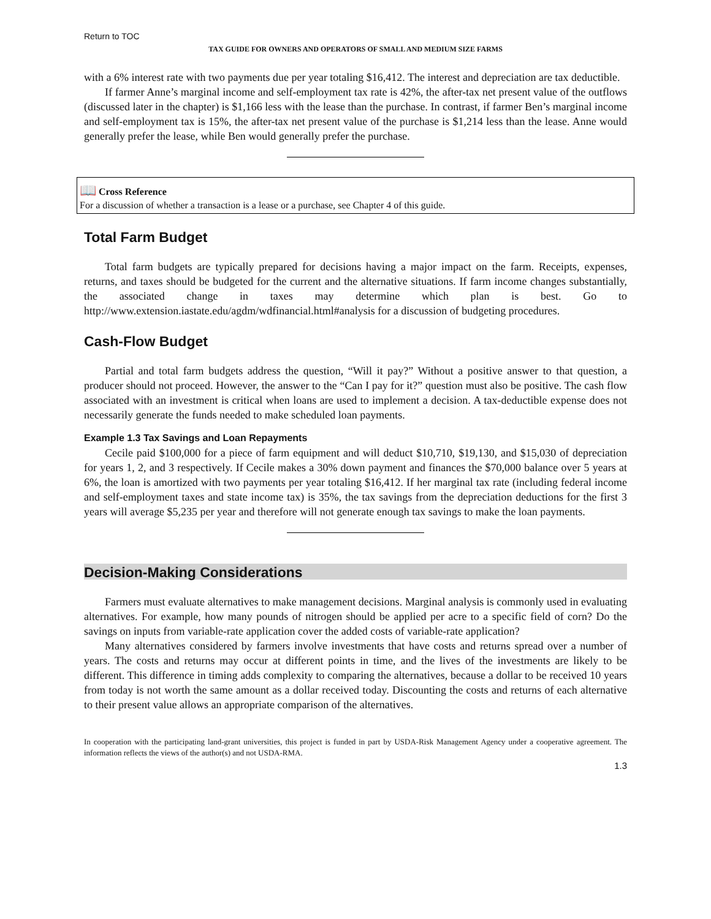Return to TOC
TAX GUIDE FOR OWNERS AND OPERATORS OF SMALL AND MEDIUM SIZE FARMS
with a 6% interest rate with two payments due per year totaling $16,412. The interest and depreciation are tax deductible.
If farmer Anne’s marginal income and self-employment tax rate is 42%, the after-tax net present value of the outflows (discussed later in the chapter) is $1,166 less with the lease than the purchase. In contrast, if farmer Ben’s marginal income and self-employment tax is 15%, the after-tax net present value of the purchase is $1,214 less than the lease. Anne would generally prefer the lease, while Ben would generally prefer the purchase.
📖 Cross Reference
For a discussion of whether a transaction is a lease or a purchase, see Chapter 4 of this guide.
Total Farm Budget
Total farm budgets are typically prepared for decisions having a major impact on the farm. Receipts, expenses, returns, and taxes should be budgeted for the current and the alternative situations. If farm income changes substantially, the associated change in taxes may determine which plan is best. Go to http://www.extension.iastate.edu/agdm/wdfinancial.html#analysis for a discussion of budgeting procedures.
Cash-Flow Budget
Partial and total farm budgets address the question, “Will it pay?” Without a positive answer to that question, a producer should not proceed. However, the answer to the “Can I pay for it?” question must also be positive. The cash flow associated with an investment is critical when loans are used to implement a decision. A tax-deductible expense does not necessarily generate the funds needed to make scheduled loan payments.
Example 1.3 Tax Savings and Loan Repayments
Cecile paid $100,000 for a piece of farm equipment and will deduct $10,710, $19,130, and $15,030 of depreciation for years 1, 2, and 3 respectively. If Cecile makes a 30% down payment and finances the $70,000 balance over 5 years at 6%, the loan is amortized with two payments per year totaling $16,412. If her marginal tax rate (including federal income and self-employment taxes and state income tax) is 35%, the tax savings from the depreciation deductions for the first 3 years will average $5,235 per year and therefore will not generate enough tax savings to make the loan payments.
Decision-Making Considerations
Farmers must evaluate alternatives to make management decisions. Marginal analysis is commonly used in evaluating alternatives. For example, how many pounds of nitrogen should be applied per acre to a specific field of corn? Do the savings on inputs from variable-rate application cover the added costs of variable-rate application?
Many alternatives considered by farmers involve investments that have costs and returns spread over a number of years. The costs and returns may occur at different points in time, and the lives of the investments are likely to be different. This difference in timing adds complexity to comparing the alternatives, because a dollar to be received 10 years from today is not worth the same amount as a dollar received today. Discounting the costs and returns of each alternative to their present value allows an appropriate comparison of the alternatives.
In cooperation with the participating land-grant universities, this project is funded in part by USDA-Risk Management Agency under a cooperative agreement. The information reflects the views of the author(s) and not USDA-RMA.
1.3